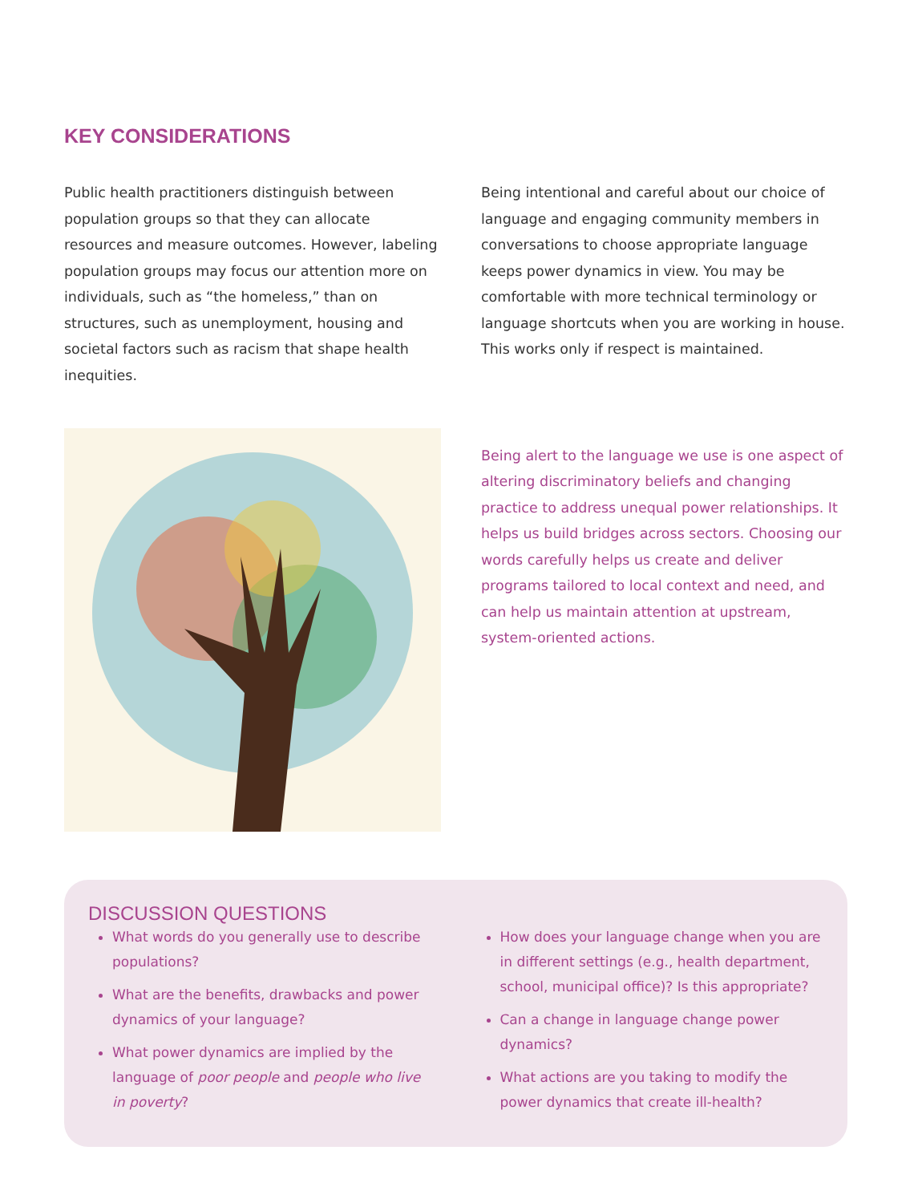KEY CONSIDERATIONS
Public health practitioners distinguish between population groups so that they can allocate resources and measure outcomes. However, labeling population groups may focus our attention more on individuals, such as “the homeless,” than on structures, such as unemployment, housing and societal factors such as racism that shape health inequities.
Being intentional and careful about our choice of language and engaging community members in conversations to choose appropriate language keeps power dynamics in view. You may be comfortable with more technical terminology or language shortcuts when you are working in house. This works only if respect is maintained.
Being alert to the language we use is one aspect of altering discriminatory beliefs and changing practice to address unequal power relationships. It helps us build bridges across sectors. Choosing our words carefully helps us create and deliver programs tailored to local context and need, and can help us maintain attention at upstream, system-oriented actions.
DISCUSSION QUESTIONS
What words do you generally use to describe populations?
What are the benefits, drawbacks and power dynamics of your language?
What power dynamics are implied by the language of poor people and people who live in poverty?
How does your language change when you are in different settings (e.g., health department, school, municipal office)? Is this appropriate?
Can a change in language change power dynamics?
What actions are you taking to modify the power dynamics that create ill-health?